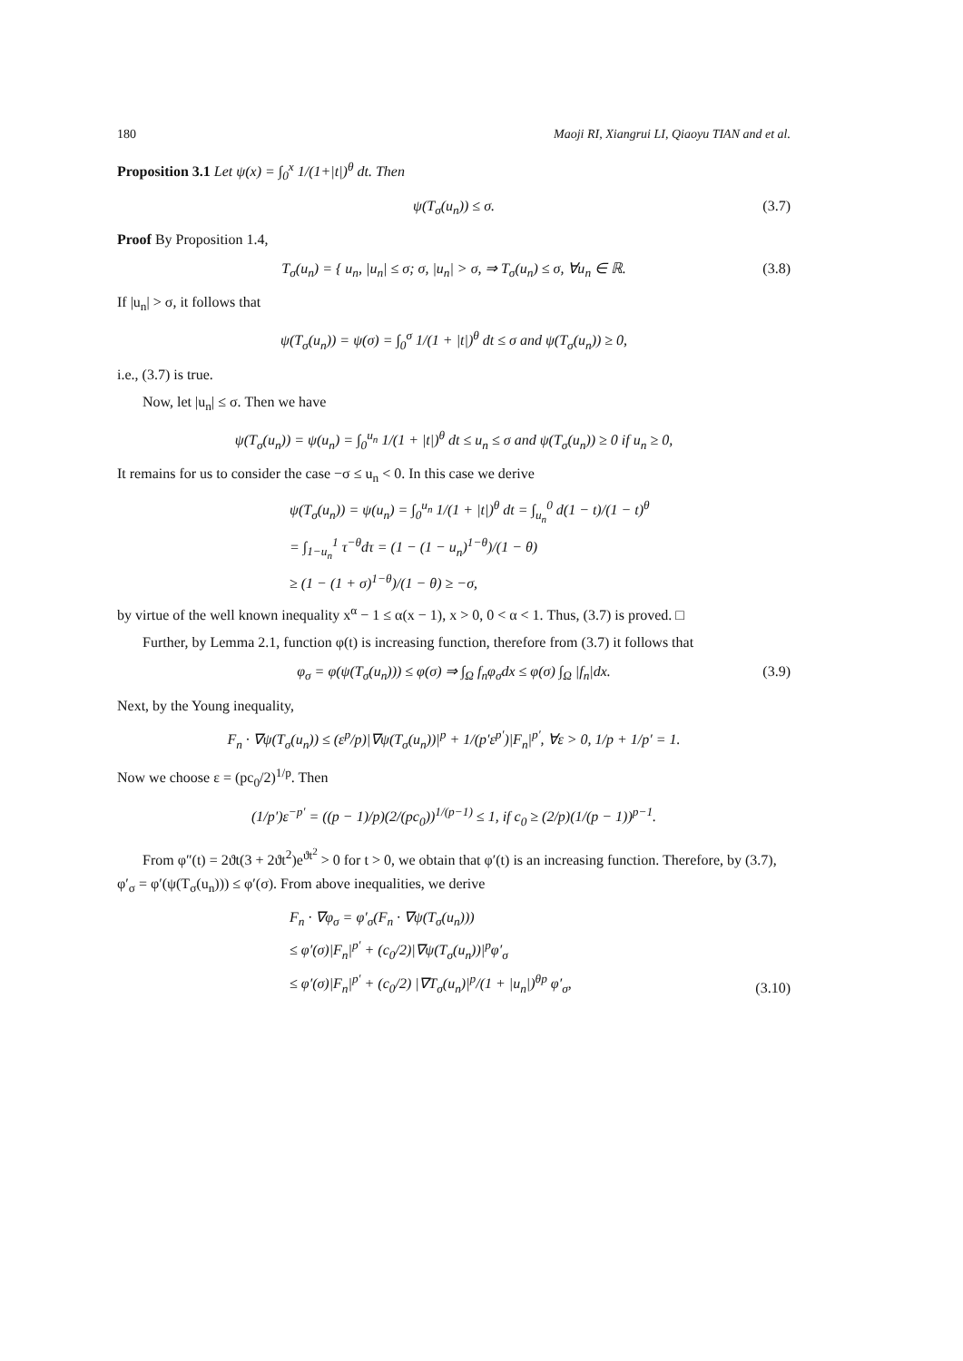180 Maoji RI, Xiangrui LI, Qiaoyu TIAN and et al.
Proposition 3.1 Let ψ(x) = ∫<sub>0</sub><sup>x</sup> 1/(1+|t|)<sup>θ</sup> dt. Then
ψ(T<sub>σ</sub>(u<sub>n</sub>)) ≤ σ. (3.7)
Proof By Proposition 1.4,
T<sub>σ</sub>(u<sub>n</sub>) = { u<sub>n</sub>, |u<sub>n</sub>| ≤ σ; σ, |u<sub>n</sub>| > σ, ⇒ T<sub>σ</sub>(u<sub>n</sub>) ≤ σ, ∀u<sub>n</sub> ∈ ℝ. (3.8)
If |u<sub>n</sub>| > σ, it follows that
ψ(T<sub>σ</sub>(u<sub>n</sub>)) = ψ(σ) = ∫<sub>0</sub><sup>σ</sup> 1/(1 + |t|)<sup>θ</sup> dt ≤ σ and ψ(T<sub>σ</sub>(u<sub>n</sub>)) ≥ 0,
i.e., (3.7) is true.
Now, let |u<sub>n</sub>| ≤ σ. Then we have
ψ(T<sub>σ</sub>(u<sub>n</sub>)) = ψ(u<sub>n</sub>) = ∫<sub>0</sub><sup>u<sub>n</sub></sup> 1/(1 + |t|)<sup>θ</sup> dt ≤ u<sub>n</sub> ≤ σ and ψ(T<sub>σ</sub>(u<sub>n</sub>)) ≥ 0 if u<sub>n</sub> ≥ 0,
It remains for us to consider the case −σ ≤ u<sub>n</sub> < 0. In this case we derive
ψ(T<sub>σ</sub>(u<sub>n</sub>)) = ψ(u<sub>n</sub>) = ∫<sub>0</sub><sup>u<sub>n</sub></sup> 1/(1 + |t|)<sup>θ</sup> dt = ∫<sub>u<sub>n</sub></sub><sup>0</sup> d(1 − t)/(1 − t)<sup>θ</sup>
= ∫<sub>1−u<sub>n</sub></sub><sup>1</sup> τ<sup>−θ</sup>dτ = (1 − (1 − u<sub>n</sub>)<sup>1−θ</sup>)/(1 − θ)
≥ (1 − (1 + σ)<sup>1−θ</sup>)/(1 − θ) ≥ −σ,
by virtue of the well known inequality x<sup>α</sup> − 1 ≤ α(x − 1), x > 0, 0 < α < 1. Thus, (3.7) is proved. □
Further, by Lemma 2.1, function φ(t) is increasing function, therefore from (3.7) it follows that
φ<sub>σ</sub> = φ(ψ(T<sub>σ</sub>(u<sub>n</sub>))) ≤ φ(σ) ⇒ ∫<sub>Ω</sub> f<sub>n</sub>φ<sub>σ</sub>dx ≤ φ(σ) ∫<sub>Ω</sub> |f<sub>n</sub>|dx. (3.9)
Next, by the Young inequality,
F<sub>n</sub> · ∇ψ(T<sub>σ</sub>(u<sub>n</sub>)) ≤ (ε<sup>p</sup>/p)|∇ψ(T<sub>σ</sub>(u<sub>n</sub>))|<sup>p</sup> + 1/(p′ε<sup>p′</sup>)|F<sub>n</sub>|<sup>p′</sup>, ∀ε > 0, 1/p + 1/p′ = 1.
Now we choose ε = (pc<sub>0</sub>/2)<sup>1/p</sup>. Then
(1/p′)ε<sup>−p′</sup> = ((p − 1)/p)(2/(pc<sub>0</sub>))<sup>1/(p−1)</sup> ≤ 1, if c<sub>0</sub> ≥ (2/p)(1/(p − 1))<sup>p−1</sup>.
From φ″(t) = 2ϑt(3 + 2ϑt<sup>2</sup>)e<sup>ϑt<sup>2</sup></sup> > 0 for t > 0, we obtain that φ′(t) is an increasing function. Therefore, by (3.7), φ′<sub>σ</sub> = φ′(ψ(T<sub>σ</sub>(u<sub>n</sub>))) ≤ φ′(σ). From above inequalities, we derive
F<sub>n</sub> · ∇φ<sub>σ</sub> = φ′<sub>σ</sub>(F<sub>n</sub> · ∇ψ(T<sub>σ</sub>(u<sub>n</sub>)))
≤ φ′(σ)|F<sub>n</sub>|<sup>p′</sup> + (c<sub>0</sub>/2)|∇ψ(T<sub>σ</sub>(u<sub>n</sub>))|<sup>p</sup>φ′<sub>σ</sub>
≤ φ′(σ)|F<sub>n</sub>|<sup>p′</sup> + (c<sub>0</sub>/2) |∇T<sub>σ</sub>(u<sub>n</sub>)|<sup>p</sup>/(1 + |u<sub>n</sub>|)<sup>θp</sup> φ′<sub>σ</sub>,
(3.10)